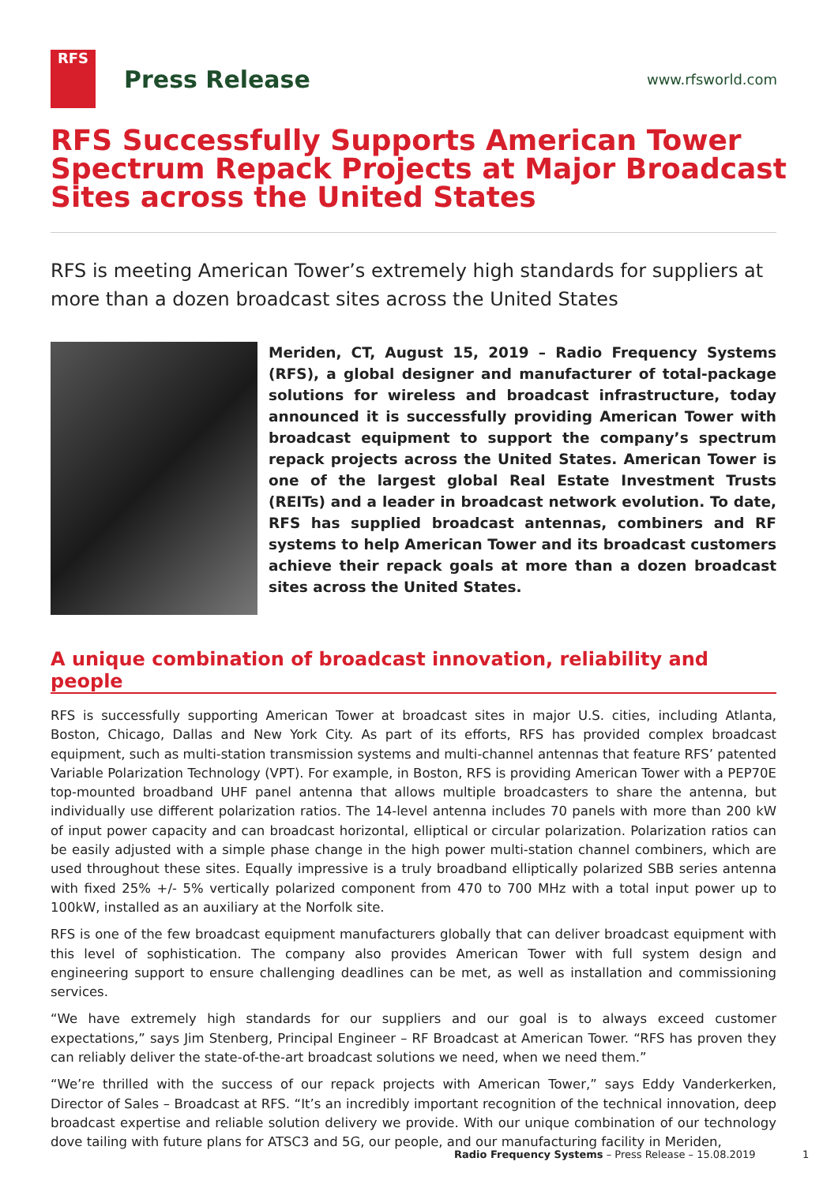RFS
Press Release
www.rfsworld.com
RFS Successfully Supports American Tower Spectrum Repack Projects at Major Broadcast Sites across the United States
RFS is meeting American Tower’s extremely high standards for suppliers at more than a dozen broadcast sites across the United States
Meriden, CT, August 15, 2019 – Radio Frequency Systems (RFS), a global designer and manufacturer of total-package solutions for wireless and broadcast infrastructure, today announced it is successfully providing American Tower with broadcast equipment to support the company’s spectrum repack projects across the United States. American Tower is one of the largest global Real Estate Investment Trusts (REITs) and a leader in broadcast network evolution. To date, RFS has supplied broadcast antennas, combiners and RF systems to help American Tower and its broadcast customers achieve their repack goals at more than a dozen broadcast sites across the United States.
A unique combination of broadcast innovation, reliability and people
RFS is successfully supporting American Tower at broadcast sites in major U.S. cities, including Atlanta, Boston, Chicago, Dallas and New York City. As part of its efforts, RFS has provided complex broadcast equipment, such as multi-station transmission systems and multi-channel antennas that feature RFS’ patented Variable Polarization Technology (VPT). For example, in Boston, RFS is providing American Tower with a PEP70E top-mounted broadband UHF panel antenna that allows multiple broadcasters to share the antenna, but individually use different polarization ratios. The 14-level antenna includes 70 panels with more than 200 kW of input power capacity and can broadcast horizontal, elliptical or circular polarization. Polarization ratios can be easily adjusted with a simple phase change in the high power multi-station channel combiners, which are used throughout these sites. Equally impressive is a truly broadband elliptically polarized SBB series antenna with fixed 25% +/- 5% vertically polarized component from 470 to 700 MHz with a total input power up to 100kW, installed as an auxiliary at the Norfolk site.
RFS is one of the few broadcast equipment manufacturers globally that can deliver broadcast equipment with this level of sophistication. The company also provides American Tower with full system design and engineering support to ensure challenging deadlines can be met, as well as installation and commissioning services.
“We have extremely high standards for our suppliers and our goal is to always exceed customer expectations,” says Jim Stenberg, Principal Engineer – RF Broadcast at American Tower. “RFS has proven they can reliably deliver the state-of-the-art broadcast solutions we need, when we need them.”
“We’re thrilled with the success of our repack projects with American Tower,” says Eddy Vanderkerken, Director of Sales – Broadcast at RFS. “It’s an incredibly important recognition of the technical innovation, deep broadcast expertise and reliable solution delivery we provide. With our unique combination of our technology dove tailing with future plans for ATSC3 and 5G, our people, and our manufacturing facility in Meriden,
Radio Frequency Systems – Press Release – 15.08.2019
1